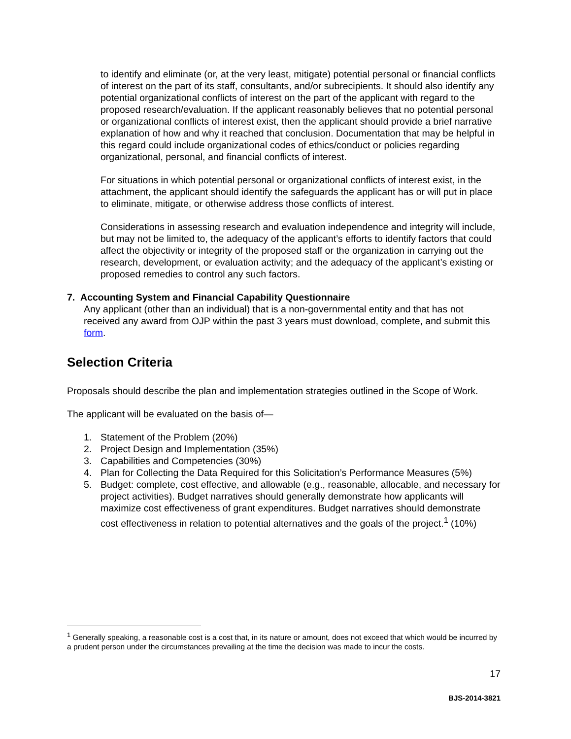to identify and eliminate (or, at the very least, mitigate) potential personal or financial conflicts of interest on the part of its staff, consultants, and/or subrecipients. It should also identify any potential organizational conflicts of interest on the part of the applicant with regard to the proposed research/evaluation. If the applicant reasonably believes that no potential personal or organizational conflicts of interest exist, then the applicant should provide a brief narrative explanation of how and why it reached that conclusion. Documentation that may be helpful in this regard could include organizational codes of ethics/conduct or policies regarding organizational, personal, and financial conflicts of interest.
For situations in which potential personal or organizational conflicts of interest exist, in the attachment, the applicant should identify the safeguards the applicant has or will put in place to eliminate, mitigate, or otherwise address those conflicts of interest.
Considerations in assessing research and evaluation independence and integrity will include, but may not be limited to, the adequacy of the applicant’s efforts to identify factors that could affect the objectivity or integrity of the proposed staff or the organization in carrying out the research, development, or evaluation activity; and the adequacy of the applicant’s existing or proposed remedies to control any such factors.
7. Accounting System and Financial Capability Questionnaire
Any applicant (other than an individual) that is a non-governmental entity and that has not received any award from OJP within the past 3 years must download, complete, and submit this form.
Selection Criteria
Proposals should describe the plan and implementation strategies outlined in the Scope of Work.
The applicant will be evaluated on the basis of—
1. Statement of the Problem (20%)
2. Project Design and Implementation (35%)
3. Capabilities and Competencies (30%)
4. Plan for Collecting the Data Required for this Solicitation’s Performance Measures (5%)
5. Budget: complete, cost effective, and allowable (e.g., reasonable, allocable, and necessary for project activities). Budget narratives should generally demonstrate how applicants will maximize cost effectiveness of grant expenditures. Budget narratives should demonstrate cost effectiveness in relation to potential alternatives and the goals of the project.<sup>1</sup> (10%)
<sup>1</sup> Generally speaking, a reasonable cost is a cost that, in its nature or amount, does not exceed that which would be incurred by a prudent person under the circumstances prevailing at the time the decision was made to incur the costs.
17
BJS-2014-3821